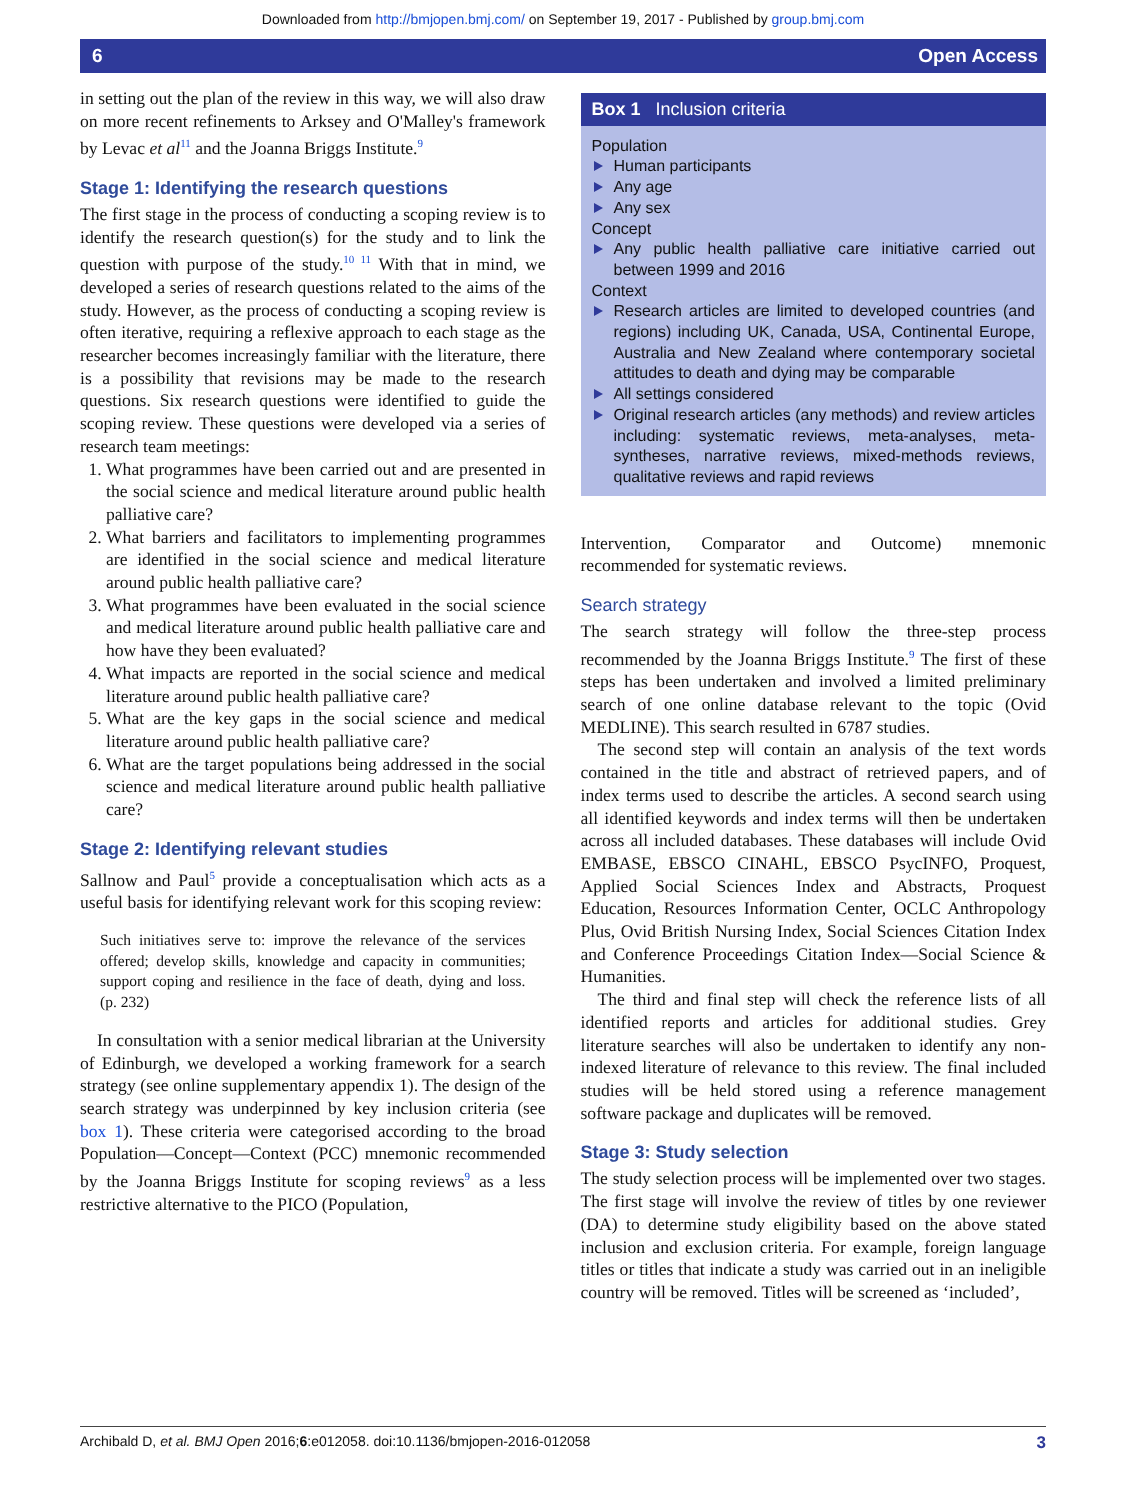Downloaded from http://bmjopen.bmj.com/ on September 19, 2017 - Published by group.bmj.com
6 Open Access
in setting out the plan of the review in this way, we will also draw on more recent refinements to Arksey and O'Malley's framework by Levac et al<sup>11</sup> and the Joanna Briggs Institute.<sup>9</sup>
Stage 1: Identifying the research questions
The first stage in the process of conducting a scoping review is to identify the research question(s) for the study and to link the question with purpose of the study.<sup>10 11</sup> With that in mind, we developed a series of research questions related to the aims of the study. However, as the process of conducting a scoping review is often iterative, requiring a reflexive approach to each stage as the researcher becomes increasingly familiar with the literature, there is a possibility that revisions may be made to the research questions. Six research questions were identified to guide the scoping review. These questions were developed via a series of research team meetings:
1. What programmes have been carried out and are presented in the social science and medical literature around public health palliative care?
2. What barriers and facilitators to implementing programmes are identified in the social science and medical literature around public health palliative care?
3. What programmes have been evaluated in the social science and medical literature around public health palliative care and how have they been evaluated?
4. What impacts are reported in the social science and medical literature around public health palliative care?
5. What are the key gaps in the social science and medical literature around public health palliative care?
6. What are the target populations being addressed in the social science and medical literature around public health palliative care?
Stage 2: Identifying relevant studies
Sallnow and Paul<sup>5</sup> provide a conceptualisation which acts as a useful basis for identifying relevant work for this scoping review:
Such initiatives serve to: improve the relevance of the services offered; develop skills, knowledge and capacity in communities; support coping and resilience in the face of death, dying and loss. (p. 232)
In consultation with a senior medical librarian at the University of Edinburgh, we developed a working framework for a search strategy (see online supplementary appendix 1). The design of the search strategy was underpinned by key inclusion criteria (see box 1). These criteria were categorised according to the broad Population—Concept—Context (PCC) mnemonic recommended by the Joanna Briggs Institute for scoping reviews<sup>9</sup> as a less restrictive alternative to the PICO (Population,
Box 1 Inclusion criteria
Population
Human participants
Any age
Any sex
Concept
Any public health palliative care initiative carried out between 1999 and 2016
Context
Research articles are limited to developed countries (and regions) including UK, Canada, USA, Continental Europe, Australia and New Zealand where contemporary societal attitudes to death and dying may be comparable
All settings considered
Original research articles (any methods) and review articles including: systematic reviews, meta-analyses, meta-syntheses, narrative reviews, mixed-methods reviews, qualitative reviews and rapid reviews
Intervention, Comparator and Outcome) mnemonic recommended for systematic reviews.
Search strategy
The search strategy will follow the three-step process recommended by the Joanna Briggs Institute.<sup>9</sup> The first of these steps has been undertaken and involved a limited preliminary search of one online database relevant to the topic (Ovid MEDLINE). This search resulted in 6787 studies.
The second step will contain an analysis of the text words contained in the title and abstract of retrieved papers, and of index terms used to describe the articles. A second search using all identified keywords and index terms will then be undertaken across all included databases. These databases will include Ovid EMBASE, EBSCO CINAHL, EBSCO PsycINFO, Proquest, Applied Social Sciences Index and Abstracts, Proquest Education, Resources Information Center, OCLC Anthropology Plus, Ovid British Nursing Index, Social Sciences Citation Index and Conference Proceedings Citation Index—Social Science & Humanities.
The third and final step will check the reference lists of all identified reports and articles for additional studies. Grey literature searches will also be undertaken to identify any non-indexed literature of relevance to this review. The final included studies will be held stored using a reference management software package and duplicates will be removed.
Stage 3: Study selection
The study selection process will be implemented over two stages. The first stage will involve the review of titles by one reviewer (DA) to determine study eligibility based on the above stated inclusion and exclusion criteria. For example, foreign language titles or titles that indicate a study was carried out in an ineligible country will be removed. Titles will be screened as ‘included’,
Archibald D, et al. BMJ Open 2016;6:e012058. doi:10.1136/bmjopen-2016-012058 3